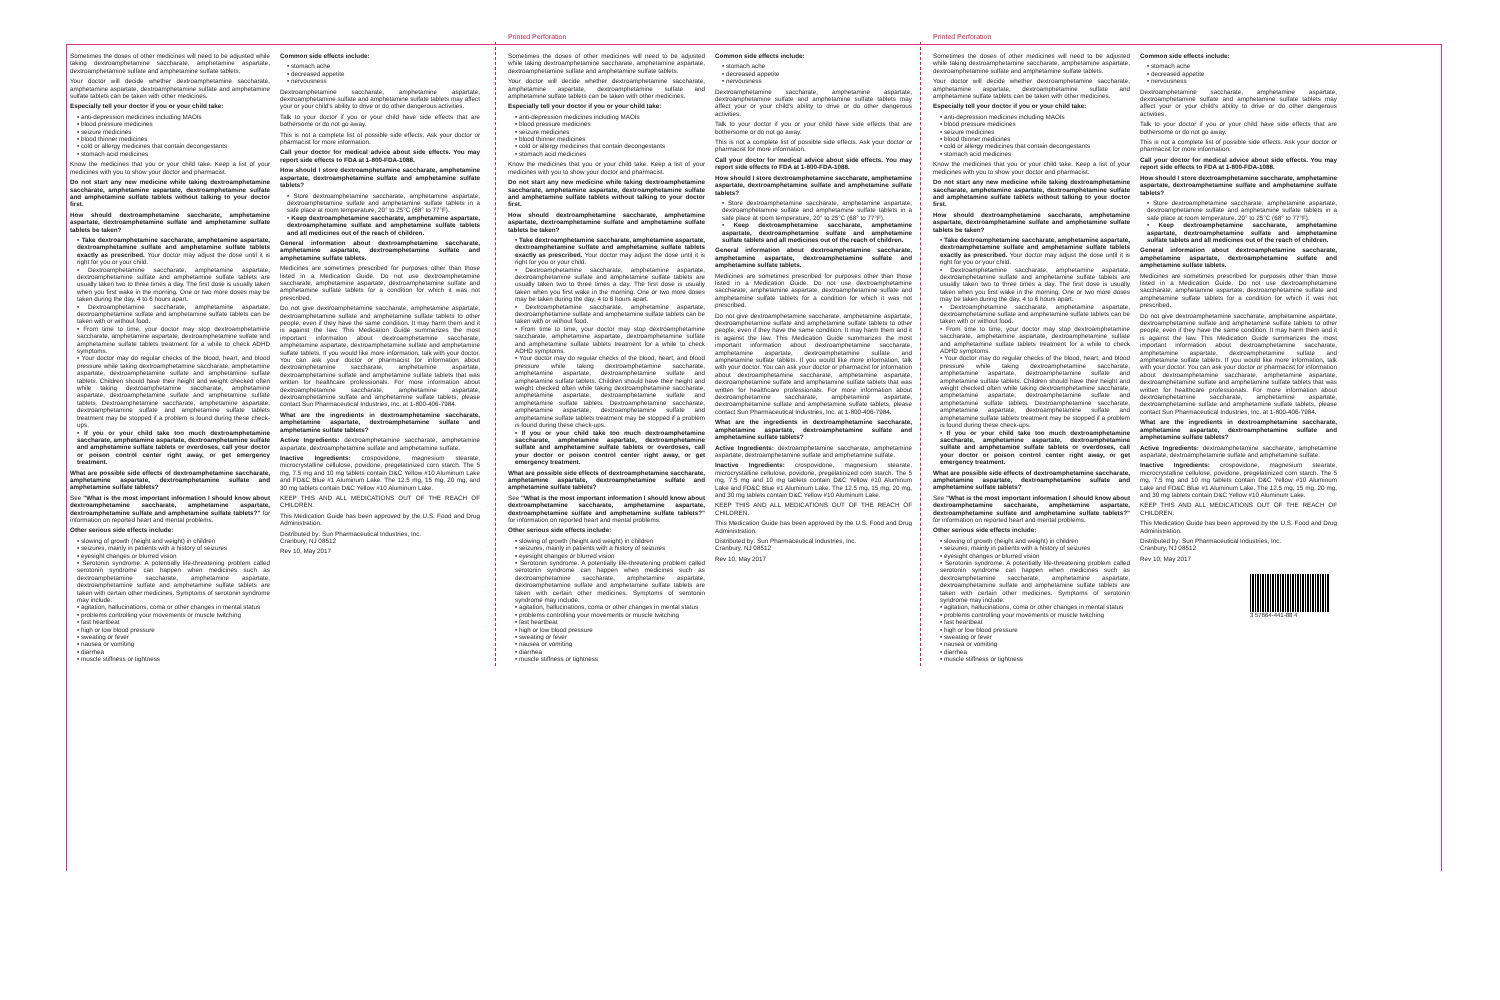Printed Perforation Printed Perforation
Sometimes the doses of other medicines will need to be adjusted while taking dextroamphetamine saccharate, amphetamine aspartate, dextroamphetamine sulfate and amphetamine sulfate tablets.
Your doctor will decide whether dextroamphetamine saccharate, amphetamine aspartate, dextroamphetamine sulfate and amphetamine sulfate tablets can be taken with other medicines.
Especially tell your doctor if you or your child take:
• anti-depression medicines including MAOIs
• blood pressure medicines
• seizure medicines
• blood thinner medicines
• cold or allergy medicines that contain decongestants
• stomach acid medicines
Know the medicines that you or your child take. Keep a list of your medicines with you to show your doctor and pharmacist.
Do not start any new medicine while taking dextroamphetamine saccharate, amphetamine aspartate, dextroamphetamine sulfate and amphetamine sulfate tablets without talking to your doctor first.
How should dextroamphetamine saccharate, amphetamine aspartate, dextroamphetamine sulfate and amphetamine sulfate tablets be taken?
• Take dextroamphetamine saccharate, amphetamine aspartate, dextroamphetamine sulfate and amphetamine sulfate tablets exactly as prescribed. Your doctor may adjust the dose until it is right for you or your child.
• Dextroamphetamine saccharate, amphetamine aspartate, dextroamphetamine sulfate and amphetamine sulfate tablets are usually taken two to three times a day. The first dose is usually taken when you first wake in the morning. One or two more doses may be taken during the day, 4 to 6 hours apart.
• Dextroamphetamine saccharate, amphetamine aspartate, dextroamphetamine sulfate and amphetamine sulfate tablets can be taken with or without food.
• From time to time, your doctor may stop dextroamphetamine saccharate, amphetamine aspartate, dextroamphetamine sulfate and amphetamine sulfate tablets treatment for a while to check ADHD symptoms.
• Your doctor may do regular checks of the blood, heart, and blood pressure while taking dextroamphetamine saccharate, amphetamine aspartate, dextroamphetamine sulfate and amphetamine sulfate tablets. Children should have their height and weight checked often while taking dextroamphetamine saccharate, amphetamine aspartate, dextroamphetamine sulfate and amphetamine sulfate tablets. Dextroamphetamine saccharate, amphetamine aspartate, dextroamphetamine sulfate and amphetamine sulfate tablets treatment may be stopped if a problem is found during these check-ups.
• If you or your child take too much dextroamphetamine saccharate, amphetamine aspartate, dextroamphetamine sulfate and amphetamine sulfate tablets or overdoses, call your doctor or poison control center right away, or get emergency treatment.
What are possible side effects of dextroamphetamine saccharate, amphetamine aspartate, dextroamphetamine sulfate and amphetamine sulfate tablets?
See "What is the most important information I should know about dextroamphetamine saccharate, amphetamine aspartate, dextroamphetamine sulfate and amphetamine sulfate tablets?" for information on reported heart and mental problems.
Other serious side effects include:
• slowing of growth (height and weight) in children
• seizures, mainly in patients with a history of seizures
• eyesight changes or blurred vision
• Serotonin syndrome. A potentially life-threatening problem called serotonin syndrome can happen when medicines such as dextroamphetamine saccharate, amphetamine aspartate, dextroamphetamine sulfate and amphetamine sulfate tablets are taken with certain other medicines. Symptoms of serotonin syndrome may include:
• agitation, hallucinations, coma or other changes in mental status
• problems controlling your movements or muscle twitching
• fast heartbeat
• high or low blood pressure
• sweating or fever
• nausea or vomiting
• diarrhea
• muscle stiffness or tightness
Common side effects include:
• stomach ache
• decreased appetite
• nervousness
Dextroamphetamine saccharate, amphetamine aspartate, dextroamphetamine sulfate and amphetamine sulfate tablets may affect your or your child's ability to drive or do other dangerous activities.
Talk to your doctor if you or your child have side effects that are bothersome or do not go away.
This is not a complete list of possible side effects. Ask your doctor or pharmacist for more information.
Call your doctor for medical advice about side effects. You may report side effects to FDA at 1-800-FDA-1088.
How should I store dextroamphetamine saccharate, amphetamine aspartate, dextroamphetamine sulfate and amphetamine sulfate tablets?
• Store dextroamphetamine saccharate, amphetamine aspartate, dextroamphetamine sulfate and amphetamine sulfate tablets in a safe place at room temperature, 20° to 25°C (68° to 77°F).
• Keep dextroamphetamine saccharate, amphetamine aspartate, dextroamphetamine sulfate and amphetamine sulfate tablets and all medicines out of the reach of children.
General information about dextroamphetamine saccharate, amphetamine aspartate, dextroamphetamine sulfate and amphetamine sulfate tablets.
Medicines are sometimes prescribed for purposes other than those listed in a Medication Guide. Do not use dextroamphetamine saccharate, amphetamine aspartate, dextroamphetamine sulfate and amphetamine sulfate tablets for a condition for which it was not prescribed.
Do not give dextroamphetamine saccharate, amphetamine aspartate, dextroamphetamine sulfate and amphetamine sulfate tablets to other people, even if they have the same condition. It may harm them and it is against the law. This Medication Guide summarizes the most important information about dextroamphetamine saccharate, amphetamine aspartate, dextroamphetamine sulfate and amphetamine sulfate tablets. If you would like more information, talk with your doctor. You can ask your doctor or pharmacist for information about dextroamphetamine saccharate, amphetamine aspartate, dextroamphetamine sulfate and amphetamine sulfate tablets that was written for healthcare professionals. For more information about dextroamphetamine saccharate, amphetamine aspartate, dextroamphetamine sulfate and amphetamine sulfate tablets, please contact Sun Pharmaceutical Industries, Inc. at 1-800-406-7984.
What are the ingredients in dextroamphetamine saccharate, amphetamine aspartate, dextroamphetamine sulfate and amphetamine sulfate tablets?
Active Ingredients: dextroamphetamine saccharate, amphetamine aspartate, dextroamphetamine sulfate and amphetamine sulfate.
Inactive Ingredients: crospovidone, magnesium stearate, microcrystalline cellulose, povidone, pregelatinized corn starch. The 5 mg, 7.5 mg and 10 mg tablets contain D&C Yellow #10 Aluminum Lake and FD&C Blue #1 Aluminum Lake. The 12.5 mg, 15 mg, 20 mg, and 30 mg tablets contain D&C Yellow #10 Aluminum Lake.
KEEP THIS AND ALL MEDICATIONS OUT OF THE REACH OF CHILDREN.
This Medication Guide has been approved by the U.S. Food and Drug Administration.
Distributed by: Sun Pharmaceutical Industries, Inc.
Cranbury, NJ 08512
Rev 10, May 2017
Sometimes the doses of other medicines will need to be adjusted while taking dextroamphetamine saccharate, amphetamine aspartate, dextroamphetamine sulfate and amphetamine sulfate tablets.
Your doctor will decide whether dextroamphetamine saccharate, amphetamine aspartate, dextroamphetamine sulfate and amphetamine sulfate tablets can be taken with other medicines.
Especially tell your doctor if you or your child take:
• anti-depression medicines including MAOIs
• blood pressure medicines
• seizure medicines
• blood thinner medicines
• cold or allergy medicines that contain decongestants
• stomach acid medicines
Know the medicines that you or your child take. Keep a list of your medicines with you to show your doctor and pharmacist.
Do not start any new medicine while taking dextroamphetamine saccharate, amphetamine aspartate, dextroamphetamine sulfate and amphetamine sulfate tablets without talking to your doctor first.
How should dextroamphetamine saccharate, amphetamine aspartate, dextroamphetamine sulfate and amphetamine sulfate tablets be taken?
• Take dextroamphetamine saccharate, amphetamine aspartate, dextroamphetamine sulfate and amphetamine sulfate tablets exactly as prescribed. Your doctor may adjust the dose until it is right for you or your child.
• Dextroamphetamine saccharate, amphetamine aspartate, dextroamphetamine sulfate and amphetamine sulfate tablets are usually taken two to three times a day. The first dose is usually taken when you first wake in the morning. One or two more doses may be taken during the day, 4 to 6 hours apart.
• Dextroamphetamine saccharate, amphetamine aspartate, dextroamphetamine sulfate and amphetamine sulfate tablets can be taken with or without food.
• From time to time, your doctor may stop dextroamphetamine saccharate, amphetamine aspartate, dextroamphetamine sulfate and amphetamine sulfate tablets treatment for a while to check ADHD symptoms.
• Your doctor may do regular checks of the blood, heart, and blood pressure while taking dextroamphetamine saccharate, amphetamine aspartate, dextroamphetamine sulfate and amphetamine sulfate tablets. Children should have their height and weight checked often while taking dextroamphetamine saccharate, amphetamine aspartate, dextroamphetamine sulfate and amphetamine sulfate tablets. Dextroamphetamine saccharate, amphetamine aspartate, dextroamphetamine sulfate and amphetamine sulfate tablets treatment may be stopped if a problem is found during these check-ups.
• If you or your child take too much dextroamphetamine saccharate, amphetamine aspartate, dextroamphetamine sulfate and amphetamine sulfate tablets or overdoses, call your doctor or poison control center right away, or get emergency treatment.
What are possible side effects of dextroamphetamine saccharate, amphetamine aspartate, dextroamphetamine sulfate and amphetamine sulfate tablets?
See "What is the most important information I should know about dextroamphetamine saccharate, amphetamine aspartate, dextroamphetamine sulfate and amphetamine sulfate tablets?" for information on reported heart and mental problems.
Other serious side effects include:
• slowing of growth (height and weight) in children
• seizures, mainly in patients with a history of seizures
• eyesight changes or blurred vision
• Serotonin syndrome. A potentially life-threatening problem called serotonin syndrome can happen when medicines such as dextroamphetamine saccharate, amphetamine aspartate, dextroamphetamine sulfate and amphetamine sulfate tablets are taken with certain other medicines. Symptoms of serotonin syndrome may include:
• agitation, hallucinations, coma or other changes in mental status
• problems controlling your movements or muscle twitching
• fast heartbeat
• high or low blood pressure
• sweating or fever
• nausea or vomiting
• diarrhea
• muscle stiffness or tightness
Common side effects include:
• stomach ache
• decreased appetite
• nervousness
Dextroamphetamine saccharate, amphetamine aspartate, dextroamphetamine sulfate and amphetamine sulfate tablets may affect your or your child's ability to drive or do other dangerous activities.
Talk to your doctor if you or your child have side effects that are bothersome or do not go away.
This is not a complete list of possible side effects. Ask your doctor or pharmacist for more information.
Call your doctor for medical advice about side effects. You may report side effects to FDA at 1-800-FDA-1088.
How should I store dextroamphetamine saccharate, amphetamine aspartate, dextroamphetamine sulfate and amphetamine sulfate tablets?
• Store dextroamphetamine saccharate, amphetamine aspartate, dextroamphetamine sulfate and amphetamine sulfate tablets in a safe place at room temperature, 20° to 25°C (68° to 77°F).
• Keep dextroamphetamine saccharate, amphetamine aspartate, dextroamphetamine sulfate and amphetamine sulfate tablets and all medicines out of the reach of children.
General information about dextroamphetamine saccharate, amphetamine aspartate, dextroamphetamine sulfate and amphetamine sulfate tablets.
Medicines are sometimes prescribed for purposes other than those listed in a Medication Guide. Do not use dextroamphetamine saccharate, amphetamine aspartate, dextroamphetamine sulfate and amphetamine sulfate tablets for a condition for which it was not prescribed.
Do not give dextroamphetamine saccharate, amphetamine aspartate, dextroamphetamine sulfate and amphetamine sulfate tablets to other people, even if they have the same condition. It may harm them and it is against the law. This Medication Guide summarizes the most important information about dextroamphetamine saccharate, amphetamine aspartate, dextroamphetamine sulfate and amphetamine sulfate tablets. If you would like more information, talk with your doctor. You can ask your doctor or pharmacist for information about dextroamphetamine saccharate, amphetamine aspartate, dextroamphetamine sulfate and amphetamine sulfate tablets that was written for healthcare professionals. For more information about dextroamphetamine saccharate, amphetamine aspartate, dextroamphetamine sulfate and amphetamine sulfate tablets, please contact Sun Pharmaceutical Industries, Inc. at 1-800-406-7984.
What are the ingredients in dextroamphetamine saccharate, amphetamine aspartate, dextroamphetamine sulfate and amphetamine sulfate tablets?
Active Ingredients: dextroamphetamine saccharate, amphetamine aspartate, dextroamphetamine sulfate and amphetamine sulfate.
Inactive Ingredients: crospovidone, magnesium stearate, microcrystalline cellulose, povidone, pregelatinized corn starch. The 5 mg, 7.5 mg and 10 mg tablets contain D&C Yellow #10 Aluminum Lake and FD&C Blue #1 Aluminum Lake. The 12.5 mg, 15 mg, 20 mg, and 30 mg tablets contain D&C Yellow #10 Aluminum Lake.
KEEP THIS AND ALL MEDICATIONS OUT OF THE REACH OF CHILDREN.
This Medication Guide has been approved by the U.S. Food and Drug Administration.
Distributed by: Sun Pharmaceutical Industries, Inc.
Cranbury, NJ 08512
Rev 10, May 2017
Sometimes the doses of other medicines will need to be adjusted while taking dextroamphetamine saccharate, amphetamine aspartate, dextroamphetamine sulfate and amphetamine sulfate tablets.
Your doctor will decide whether dextroamphetamine saccharate, amphetamine aspartate, dextroamphetamine sulfate and amphetamine sulfate tablets can be taken with other medicines.
Especially tell your doctor if you or your child take:
• anti-depression medicines including MAOIs
• blood pressure medicines
• seizure medicines
• blood thinner medicines
• cold or allergy medicines that contain decongestants
• stomach acid medicines
Know the medicines that you or your child take. Keep a list of your medicines with you to show your doctor and pharmacist.
Do not start any new medicine while taking dextroamphetamine saccharate, amphetamine aspartate, dextroamphetamine sulfate and amphetamine sulfate tablets without talking to your doctor first.
How should dextroamphetamine saccharate, amphetamine aspartate, dextroamphetamine sulfate and amphetamine sulfate tablets be taken?
• Take dextroamphetamine saccharate, amphetamine aspartate, dextroamphetamine sulfate and amphetamine sulfate tablets exactly as prescribed. Your doctor may adjust the dose until it is right for you or your child.
• Dextroamphetamine saccharate, amphetamine aspartate, dextroamphetamine sulfate and amphetamine sulfate tablets are usually taken two to three times a day. The first dose is usually taken when you first wake in the morning. One or two more doses may be taken during the day, 4 to 6 hours apart.
• Dextroamphetamine saccharate, amphetamine aspartate, dextroamphetamine sulfate and amphetamine sulfate tablets can be taken with or without food.
• From time to time, your doctor may stop dextroamphetamine saccharate, amphetamine aspartate, dextroamphetamine sulfate and amphetamine sulfate tablets treatment for a while to check ADHD symptoms.
• Your doctor may do regular checks of the blood, heart, and blood pressure while taking dextroamphetamine saccharate, amphetamine aspartate, dextroamphetamine sulfate and amphetamine sulfate tablets. Children should have their height and weight checked often while taking dextroamphetamine saccharate, amphetamine aspartate, dextroamphetamine sulfate and amphetamine sulfate tablets. Dextroamphetamine saccharate, amphetamine aspartate, dextroamphetamine sulfate and amphetamine sulfate tablets treatment may be stopped if a problem is found during these check-ups.
• If you or your child take too much dextroamphetamine saccharate, amphetamine aspartate, dextroamphetamine sulfate and amphetamine sulfate tablets or overdoses, call your doctor or poison control center right away, or get emergency treatment.
What are possible side effects of dextroamphetamine saccharate, amphetamine aspartate, dextroamphetamine sulfate and amphetamine sulfate tablets?
See "What is the most important information I should know about dextroamphetamine saccharate, amphetamine aspartate, dextroamphetamine sulfate and amphetamine sulfate tablets?" for information on reported heart and mental problems.
Other serious side effects include:
• slowing of growth (height and weight) in children
• seizures, mainly in patients with a history of seizures
• eyesight changes or blurred vision
• Serotonin syndrome. A potentially life-threatening problem called serotonin syndrome can happen when medicines such as dextroamphetamine saccharate, amphetamine aspartate, dextroamphetamine sulfate and amphetamine sulfate tablets are taken with certain other medicines. Symptoms of serotonin syndrome may include:
• agitation, hallucinations, coma or other changes in mental status
• problems controlling your movements or muscle twitching
• fast heartbeat
• high or low blood pressure
• sweating or fever
• nausea or vomiting
• diarrhea
• muscle stiffness or tightness
Common side effects include:
• stomach ache
• decreased appetite
• nervousness
Dextroamphetamine saccharate, amphetamine aspartate, dextroamphetamine sulfate and amphetamine sulfate tablets may affect your or your child's ability to drive or do other dangerous activities.
Talk to your doctor if you or your child have side effects that are bothersome or do not go away.
This is not a complete list of possible side effects. Ask your doctor or pharmacist for more information.
Call your doctor for medical advice about side effects. You may report side effects to FDA at 1-800-FDA-1088.
How should I store dextroamphetamine saccharate, amphetamine aspartate, dextroamphetamine sulfate and amphetamine sulfate tablets?
• Store dextroamphetamine saccharate, amphetamine aspartate, dextroamphetamine sulfate and amphetamine sulfate tablets in a safe place at room temperature, 20° to 25°C (68° to 77°F).
• Keep dextroamphetamine saccharate, amphetamine aspartate, dextroamphetamine sulfate and amphetamine sulfate tablets and all medicines out of the reach of children.
General information about dextroamphetamine saccharate, amphetamine aspartate, dextroamphetamine sulfate and amphetamine sulfate tablets.
Medicines are sometimes prescribed for purposes other than those listed in a Medication Guide. Do not use dextroamphetamine saccharate, amphetamine aspartate, dextroamphetamine sulfate and amphetamine sulfate tablets for a condition for which it was not prescribed.
Do not give dextroamphetamine saccharate, amphetamine aspartate, dextroamphetamine sulfate and amphetamine sulfate tablets to other people, even if they have the same condition. It may harm them and it is against the law. This Medication Guide summarizes the most important information about dextroamphetamine saccharate, amphetamine aspartate, dextroamphetamine sulfate and amphetamine sulfate tablets. If you would like more information, talk with your doctor. You can ask your doctor or pharmacist for information about dextroamphetamine saccharate, amphetamine aspartate, dextroamphetamine sulfate and amphetamine sulfate tablets that was written for healthcare professionals. For more information about dextroamphetamine saccharate, amphetamine aspartate, dextroamphetamine sulfate and amphetamine sulfate tablets, please contact Sun Pharmaceutical Industries, Inc. at 1-800-406-7984.
What are the ingredients in dextroamphetamine saccharate, amphetamine aspartate, dextroamphetamine sulfate and amphetamine sulfate tablets?
Active Ingredients: dextroamphetamine saccharate, amphetamine aspartate, dextroamphetamine sulfate and amphetamine sulfate.
Inactive Ingredients: crospovidone, magnesium stearate, microcrystalline cellulose, povidone, pregelatinized corn starch. The 5 mg, 7.5 mg and 10 mg tablets contain D&C Yellow #10 Aluminum Lake and FD&C Blue #1 Aluminum Lake. The 12.5 mg, 15 mg, 20 mg, and 30 mg tablets contain D&C Yellow #10 Aluminum Lake.
KEEP THIS AND ALL MEDICATIONS OUT OF THE REACH OF CHILDREN.
This Medication Guide has been approved by the U.S. Food and Drug Administration.
Distributed by: Sun Pharmaceutical Industries, Inc.
Cranbury, NJ 08512
Rev 10, May 2017
3 57664-441-88 4